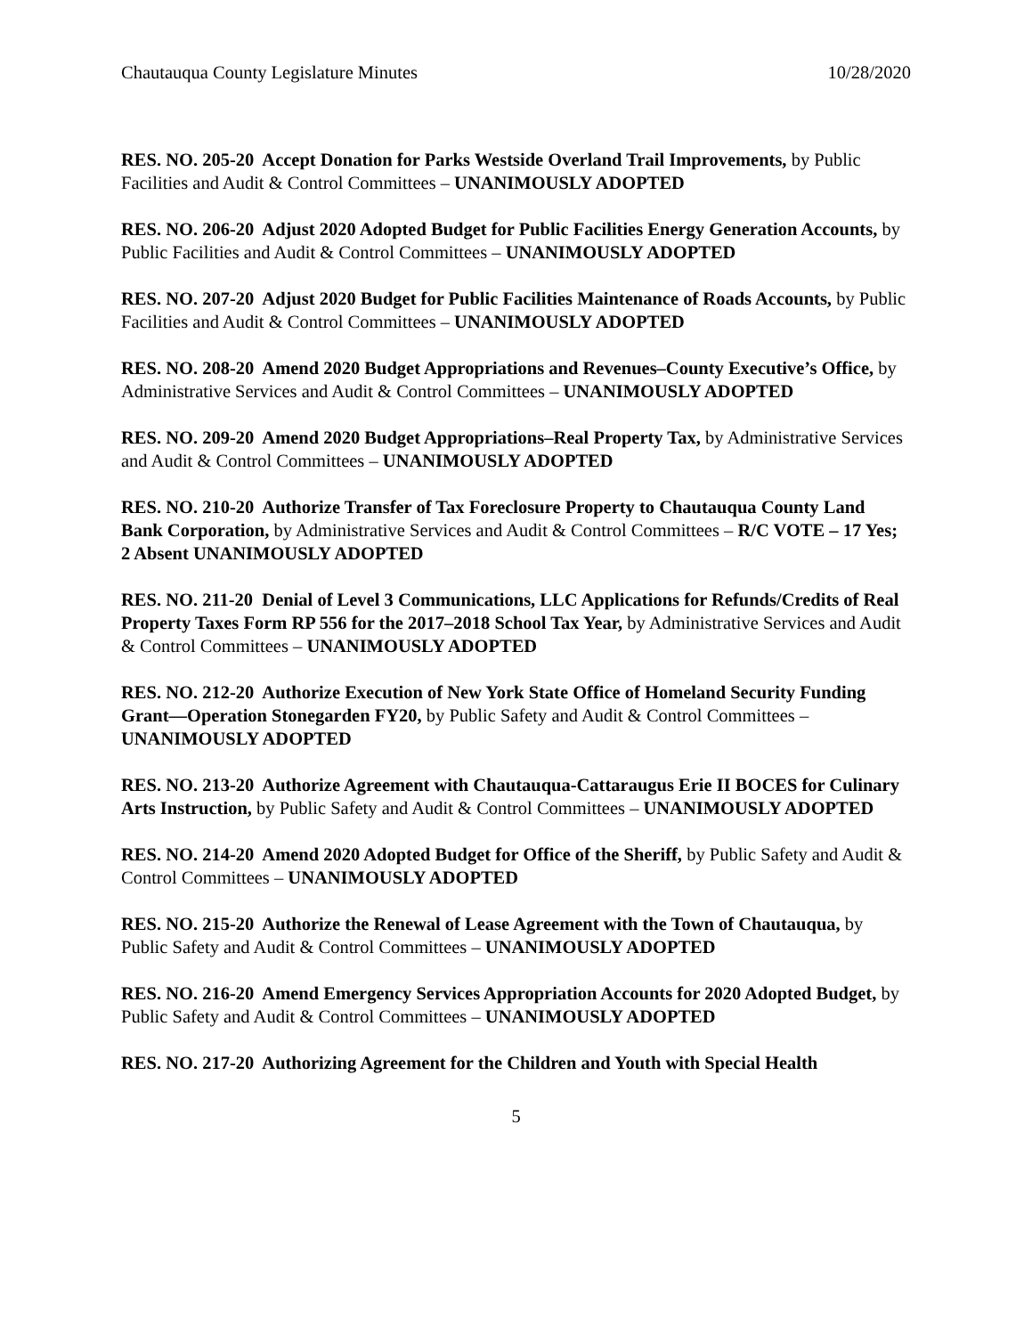Chautauqua County Legislature Minutes 10/28/2020
RES. NO. 205-20 Accept Donation for Parks Westside Overland Trail Improvements, by Public Facilities and Audit & Control Committees – UNANIMOUSLY ADOPTED
RES. NO. 206-20 Adjust 2020 Adopted Budget for Public Facilities Energy Generation Accounts, by Public Facilities and Audit & Control Committees – UNANIMOUSLY ADOPTED
RES. NO. 207-20 Adjust 2020 Budget for Public Facilities Maintenance of Roads Accounts, by Public Facilities and Audit & Control Committees – UNANIMOUSLY ADOPTED
RES. NO. 208-20 Amend 2020 Budget Appropriations and Revenues–County Executive’s Office, by Administrative Services and Audit & Control Committees – UNANIMOUSLY ADOPTED
RES. NO. 209-20 Amend 2020 Budget Appropriations–Real Property Tax, by Administrative Services and Audit & Control Committees – UNANIMOUSLY ADOPTED
RES. NO. 210-20 Authorize Transfer of Tax Foreclosure Property to Chautauqua County Land Bank Corporation, by Administrative Services and Audit & Control Committees – R/C VOTE – 17 Yes; 2 Absent UNANIMOUSLY ADOPTED
RES. NO. 211-20 Denial of Level 3 Communications, LLC Applications for Refunds/Credits of Real Property Taxes Form RP 556 for the 2017–2018 School Tax Year, by Administrative Services and Audit & Control Committees – UNANIMOUSLY ADOPTED
RES. NO. 212-20 Authorize Execution of New York State Office of Homeland Security Funding Grant—Operation Stonegarden FY20, by Public Safety and Audit & Control Committees – UNANIMOUSLY ADOPTED
RES. NO. 213-20 Authorize Agreement with Chautauqua-Cattaraugus Erie II BOCES for Culinary Arts Instruction, by Public Safety and Audit & Control Committees – UNANIMOUSLY ADOPTED
RES. NO. 214-20 Amend 2020 Adopted Budget for Office of the Sheriff, by Public Safety and Audit & Control Committees – UNANIMOUSLY ADOPTED
RES. NO. 215-20 Authorize the Renewal of Lease Agreement with the Town of Chautauqua, by Public Safety and Audit & Control Committees – UNANIMOUSLY ADOPTED
RES. NO. 216-20 Amend Emergency Services Appropriation Accounts for 2020 Adopted Budget, by Public Safety and Audit & Control Committees – UNANIMOUSLY ADOPTED
RES. NO. 217-20 Authorizing Agreement for the Children and Youth with Special Health
5